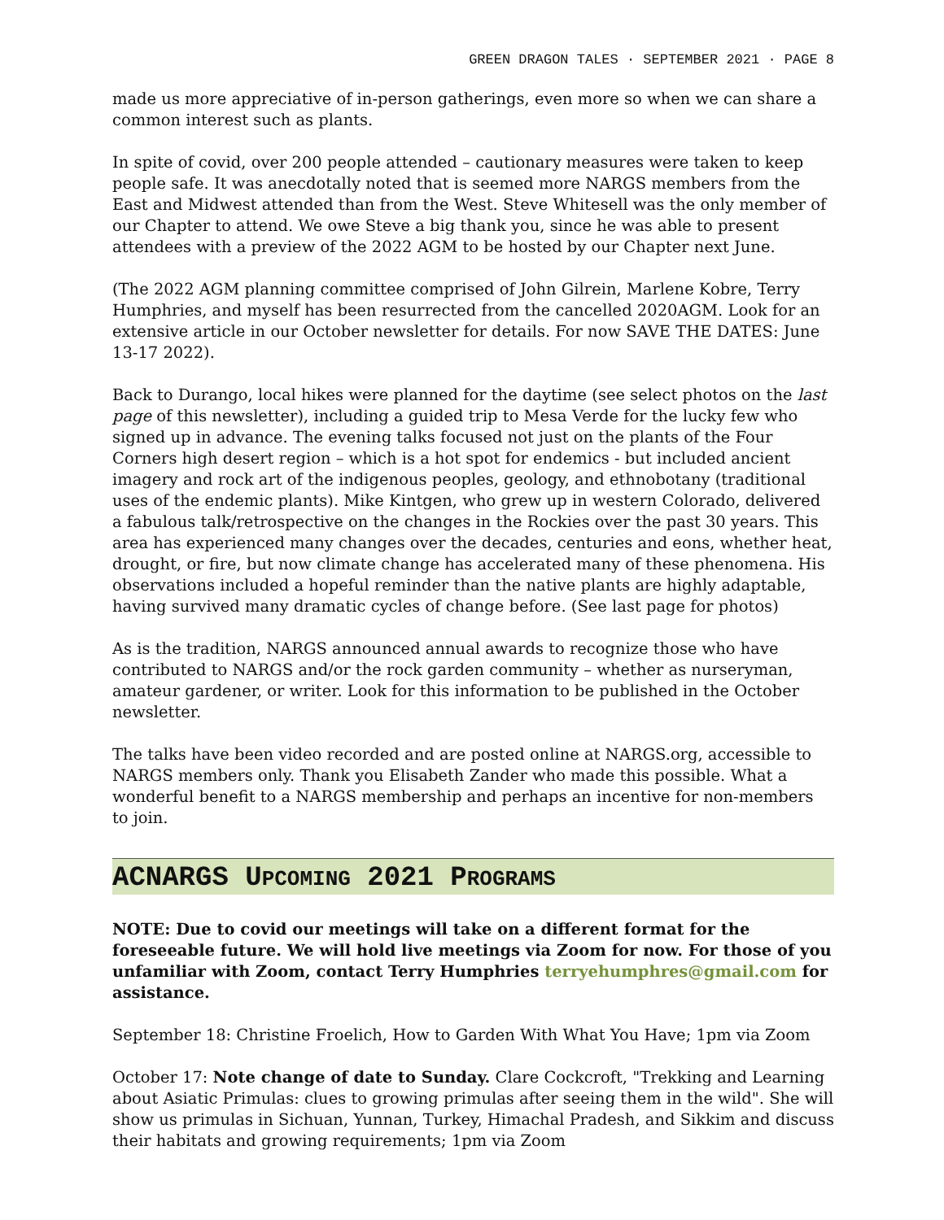GREEN DRAGON TALES · SEPTEMBER 2021 · PAGE 8
made us more appreciative of in-person gatherings, even more so when we can share a common interest such as plants.
In spite of covid, over 200 people attended – cautionary measures were taken to keep people safe. It was anecdotally noted that is seemed more NARGS members from the East and Midwest attended than from the West. Steve Whitesell was the only member of our Chapter to attend. We owe Steve a big thank you, since he was able to present attendees with a preview of the 2022 AGM to be hosted by our Chapter next June.
(The 2022 AGM planning committee comprised of John Gilrein, Marlene Kobre, Terry Humphries, and myself has been resurrected from the cancelled 2020AGM. Look for an extensive article in our October newsletter for details. For now SAVE THE DATES: June 13-17 2022).
Back to Durango, local hikes were planned for the daytime (see select photos on the last page of this newsletter), including a guided trip to Mesa Verde for the lucky few who signed up in advance. The evening talks focused not just on the plants of the Four Corners high desert region – which is a hot spot for endemics - but included ancient imagery and rock art of the indigenous peoples, geology, and ethnobotany (traditional uses of the endemic plants). Mike Kintgen, who grew up in western Colorado, delivered a fabulous talk/retrospective on the changes in the Rockies over the past 30 years. This area has experienced many changes over the decades, centuries and eons, whether heat, drought, or fire, but now climate change has accelerated many of these phenomena. His observations included a hopeful reminder than the native plants are highly adaptable, having survived many dramatic cycles of change before. (See last page for photos)
As is the tradition, NARGS announced annual awards to recognize those who have contributed to NARGS and/or the rock garden community – whether as nurseryman, amateur gardener, or writer. Look for this information to be published in the October newsletter.
The talks have been video recorded and are posted online at NARGS.org, accessible to NARGS members only. Thank you Elisabeth Zander who made this possible. What a wonderful benefit to a NARGS membership and perhaps an incentive for non-members to join.
ACNARGS UPCOMING 2021 PROGRAMS
NOTE: Due to covid our meetings will take on a different format for the foreseeable future. We will hold live meetings via Zoom for now. For those of you unfamiliar with Zoom, contact Terry Humphries terryehumphres@gmail.com for assistance.
September 18: Christine Froelich, How to Garden With What You Have; 1pm via Zoom
October 17: Note change of date to Sunday. Clare Cockcroft, "Trekking and Learning about Asiatic Primulas: clues to growing primulas after seeing them in the wild". She will show us primulas in Sichuan, Yunnan, Turkey, Himachal Pradesh, and Sikkim and discuss their habitats and growing requirements; 1pm via Zoom